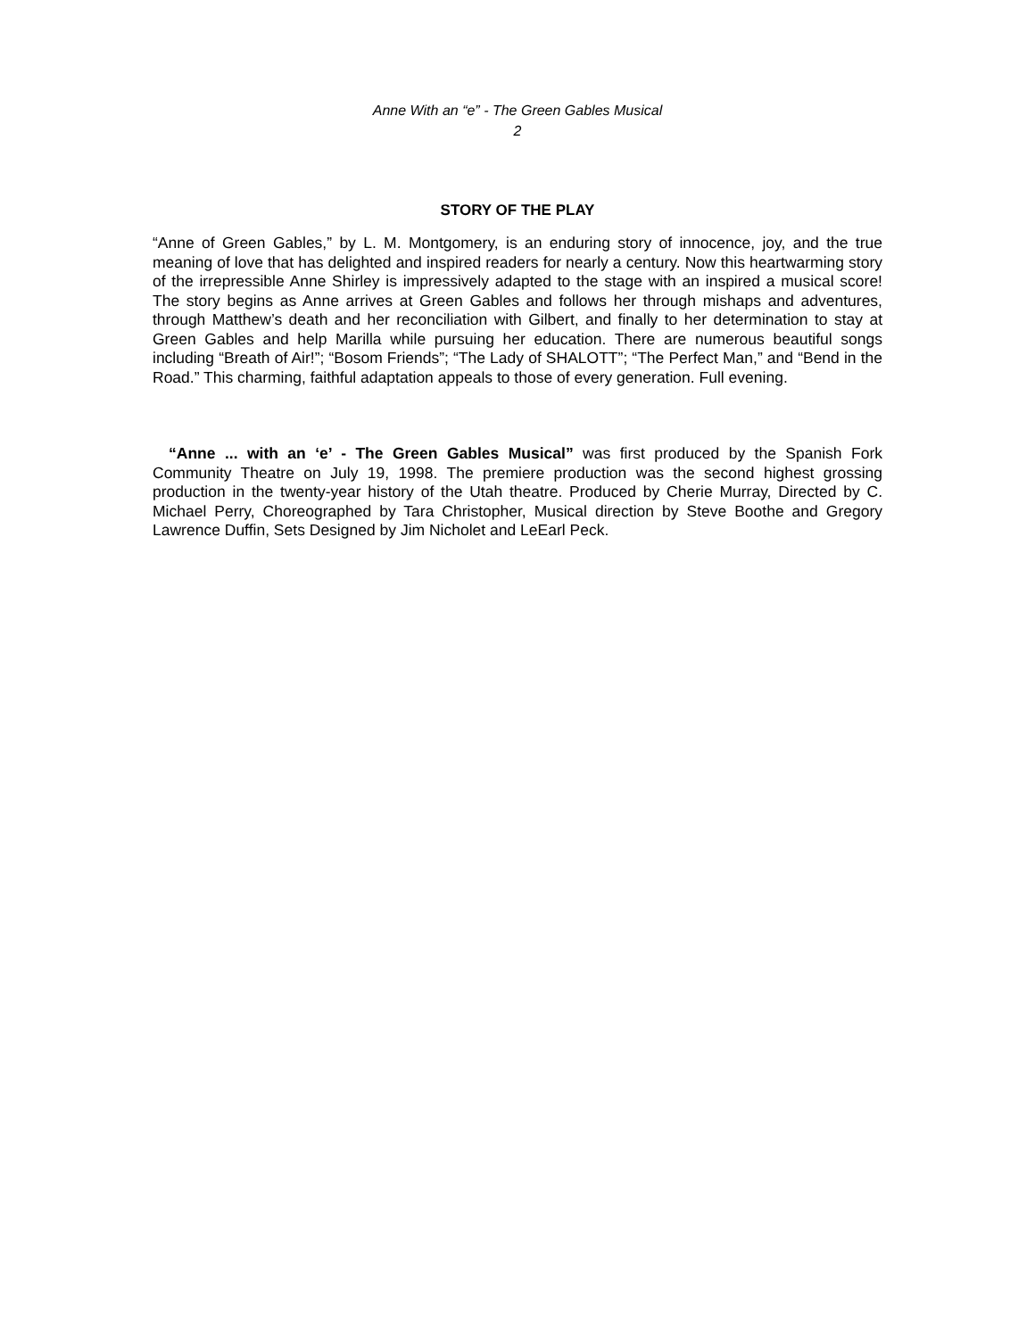Anne With an “e” - The Green Gables Musical
2
STORY OF THE PLAY
“Anne of Green Gables,” by L. M. Montgomery, is an enduring story of innocence, joy, and the true meaning of love that has delighted and inspired readers for nearly a century. Now this heartwarming story of the irrepressible Anne Shirley is impressively adapted to the stage with an inspired a musical score! The story begins as Anne arrives at Green Gables and follows her through mishaps and adventures, through Matthew’s death and her reconciliation with Gilbert, and finally to her determination to stay at Green Gables and help Marilla while pursuing her education. There are numerous beautiful songs including “Breath of Air!”; “Bosom Friends”; “The Lady of SHALOTT”; “The Perfect Man,” and “Bend in the Road.” This charming, faithful adaptation appeals to those of every generation. Full evening.
“Anne ... with an ‘e’ - The Green Gables Musical” was first produced by the Spanish Fork Community Theatre on July 19, 1998. The premiere production was the second highest grossing production in the twenty-year history of the Utah theatre. Produced by Cherie Murray, Directed by C. Michael Perry, Choreographed by Tara Christopher, Musical direction by Steve Boothe and Gregory Lawrence Duffin, Sets Designed by Jim Nicholet and LeEarl Peck.